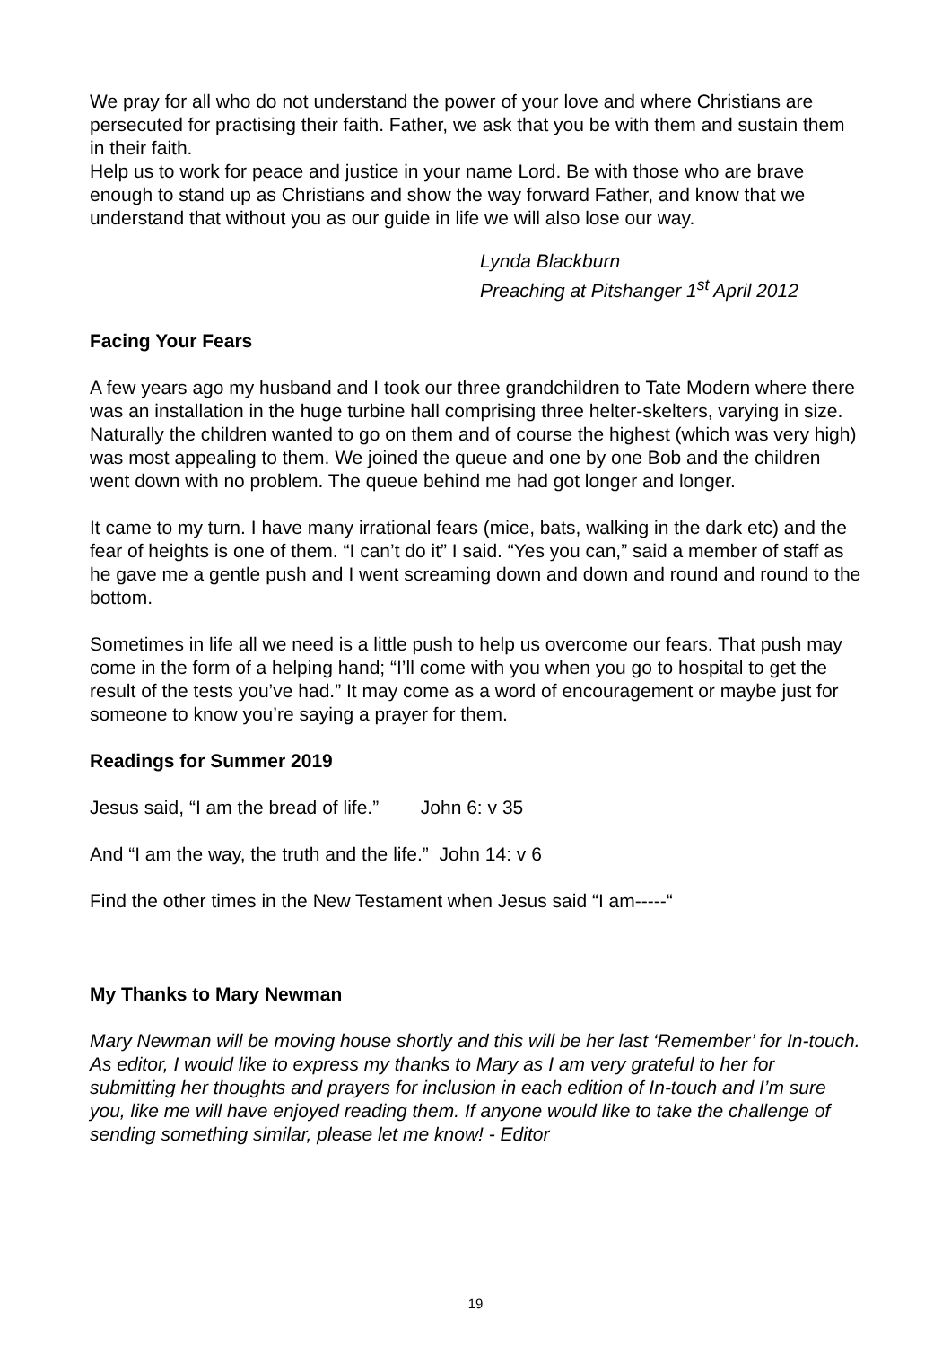We pray for all who do not understand the power of your love and where Christians are persecuted for practising their faith. Father, we ask that you be with them and sustain them in their faith.
Help us to work for peace and justice in your name Lord. Be with those who are brave enough to stand up as Christians and show the way forward Father, and know that we understand that without you as our guide in life we will also lose our way.
Lynda Blackburn
Preaching at Pitshanger 1<sup>st</sup> April 2012
Facing Your Fears
A few years ago my husband and I took our three grandchildren to Tate Modern where there was an installation in the huge turbine hall comprising three helter-skelters, varying in size. Naturally the children wanted to go on them and of course the highest (which was very high) was most appealing to them. We joined the queue and one by one Bob and the children went down with no problem. The queue behind me had got longer and longer.
It came to my turn. I have many irrational fears (mice, bats, walking in the dark etc) and the fear of heights is one of them. “I can’t do it” I said. “Yes you can,” said a member of staff as he gave me a gentle push and I went screaming down and down and round and round to the bottom.
Sometimes in life all we need is a little push to help us overcome our fears. That push may come in the form of a helping hand; “I’ll come with you when you go to hospital to get the result of the tests you’ve had.” It may come as a word of encouragement or maybe just for someone to know you’re saying a prayer for them.
Readings for Summer 2019
Jesus said, “I am the bread of life.” John 6: v 35
And “I am the way, the truth and the life.” John 14: v 6
Find the other times in the New Testament when Jesus said “I am-----“
My Thanks to Mary Newman
Mary Newman will be moving house shortly and this will be her last ‘Remember’ for In-touch. As editor, I would like to express my thanks to Mary as I am very grateful to her for submitting her thoughts and prayers for inclusion in each edition of In-touch and I’m sure you, like me will have enjoyed reading them. If anyone would like to take the challenge of sending something similar, please let me know! - Editor
19